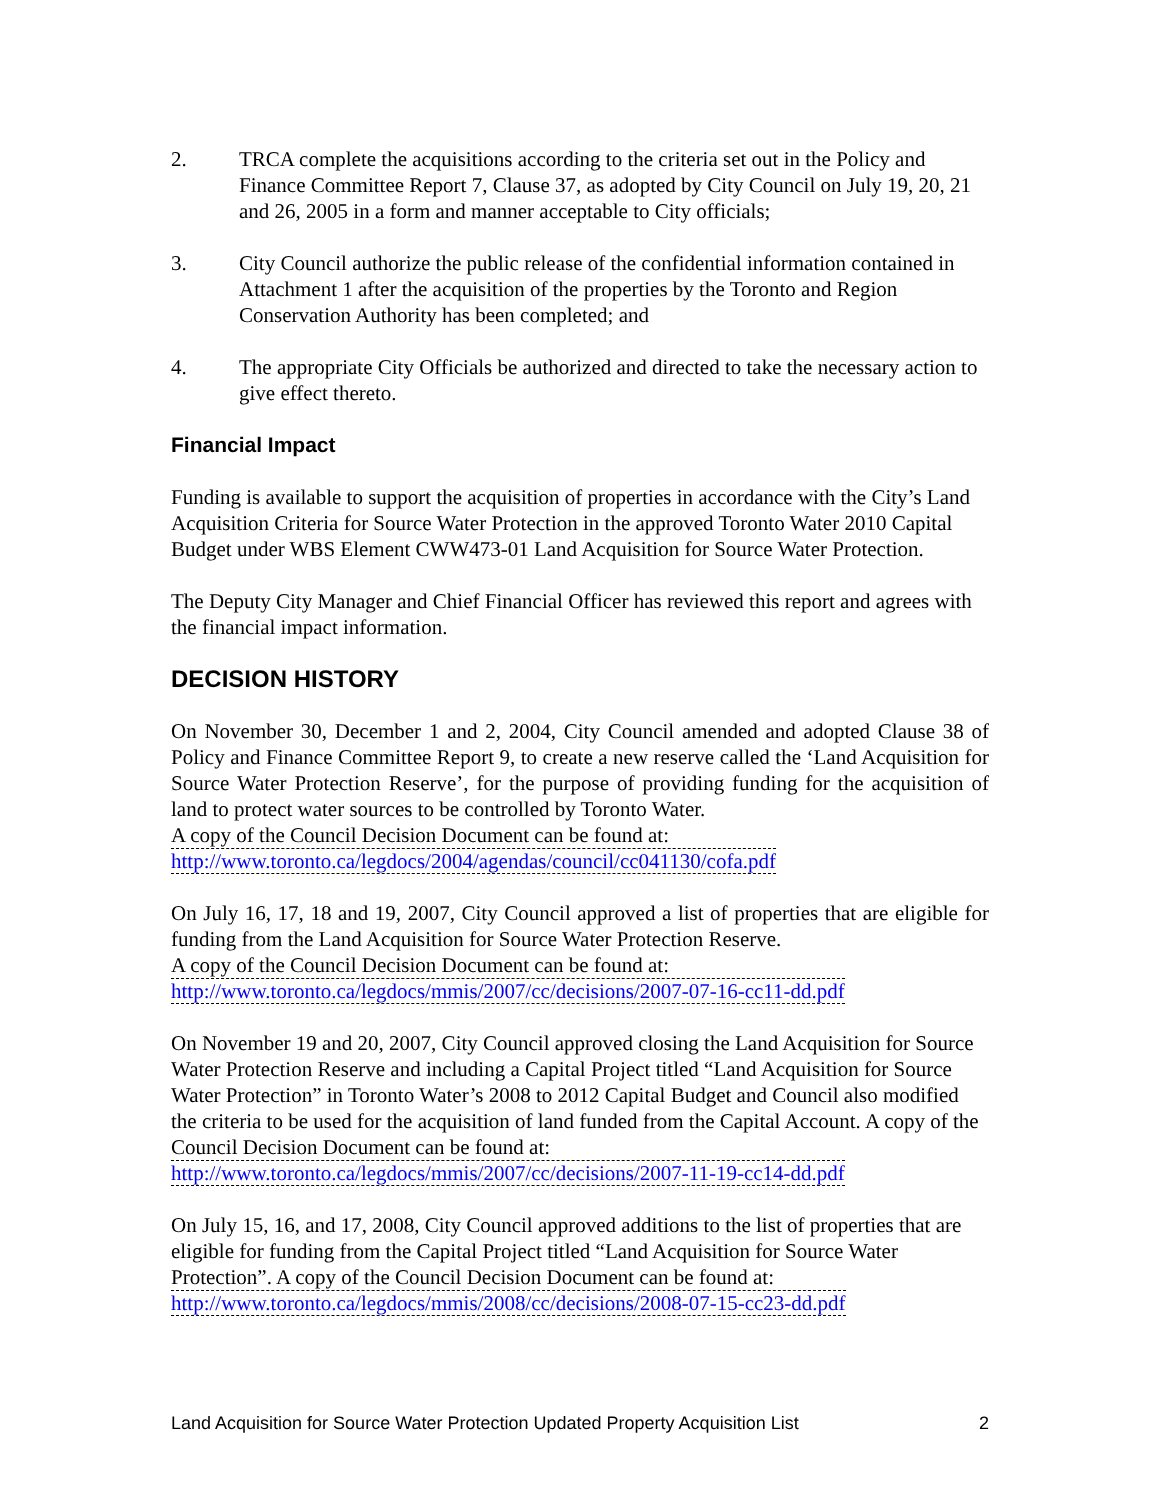2. TRCA complete the acquisitions according to the criteria set out in the Policy and Finance Committee Report 7, Clause 37, as adopted by City Council on July 19, 20, 21 and 26, 2005 in a form and manner acceptable to City officials;
3. City Council authorize the public release of the confidential information contained in Attachment 1 after the acquisition of the properties by the Toronto and Region Conservation Authority has been completed; and
4. The appropriate City Officials be authorized and directed to take the necessary action to give effect thereto.
Financial Impact
Funding is available to support the acquisition of properties in accordance with the City’s Land Acquisition Criteria for Source Water Protection in the approved Toronto Water 2010 Capital Budget under WBS Element CWW473-01 Land Acquisition for Source Water Protection.
The Deputy City Manager and Chief Financial Officer has reviewed this report and agrees with the financial impact information.
DECISION HISTORY
On November 30, December 1 and 2, 2004, City Council amended and adopted Clause 38 of Policy and Finance Committee Report 9, to create a new reserve called the ‘Land Acquisition for Source Water Protection Reserve’, for the purpose of providing funding for the acquisition of land to protect water sources to be controlled by Toronto Water.
A copy of the Council Decision Document can be found at:
http://www.toronto.ca/legdocs/2004/agendas/council/cc041130/cofa.pdf
On July 16, 17, 18 and 19, 2007, City Council approved a list of properties that are eligible for funding from the Land Acquisition for Source Water Protection Reserve.
A copy of the Council Decision Document can be found at:
http://www.toronto.ca/legdocs/mmis/2007/cc/decisions/2007-07-16-cc11-dd.pdf
On November 19 and 20, 2007, City Council approved closing the Land Acquisition for Source Water Protection Reserve and including a Capital Project titled “Land Acquisition for Source Water Protection” in Toronto Water’s 2008 to 2012 Capital Budget and Council also modified the criteria to be used for the acquisition of land funded from the Capital Account. A copy of the Council Decision Document can be found at:
http://www.toronto.ca/legdocs/mmis/2007/cc/decisions/2007-11-19-cc14-dd.pdf
On July 15, 16, and 17, 2008, City Council approved additions to the list of properties that are eligible for funding from the Capital Project titled “Land Acquisition for Source Water Protection”. A copy of the Council Decision Document can be found at:
http://www.toronto.ca/legdocs/mmis/2008/cc/decisions/2008-07-15-cc23-dd.pdf
Land Acquisition for Source Water Protection Updated Property Acquisition List 2